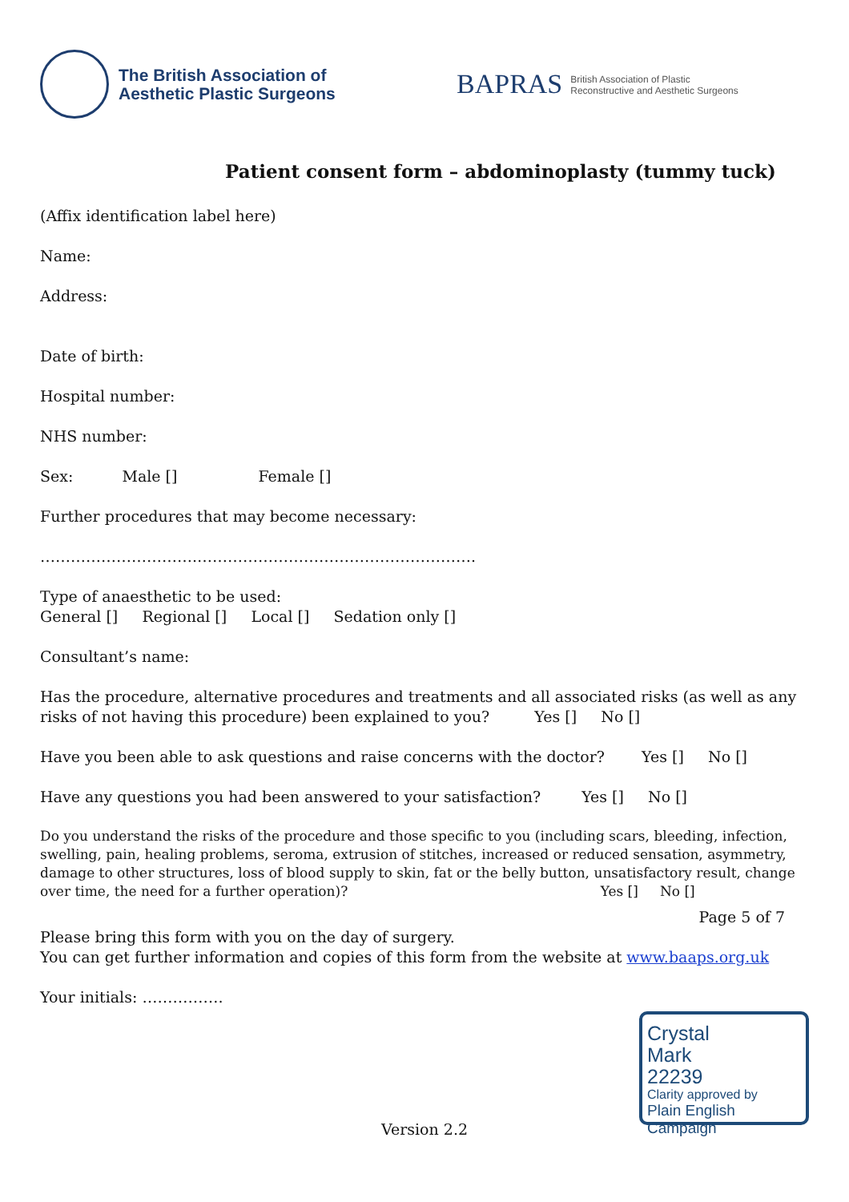The British Association of
Aesthetic Plastic Surgeons
BAPRAS
British Association of Plastic
Reconstructive and Aesthetic Surgeons
Patient consent form – abdominoplasty (tummy tuck)
(Affix identification label here)
Name:
Address:
Date of birth:
Hospital number:
NHS number:
Sex: Male [] Female []
Further procedures that may become necessary:
………………………….……………………………………………….
Type of anaesthetic to be used:
General [] Regional [] Local [] Sedation only []
Consultant’s name:
Has the procedure, alternative procedures and treatments and all associated risks (as well as any risks of not having this procedure) been explained to you? Yes [] No []
Have you been able to ask questions and raise concerns with the doctor? Yes [] No []
Have any questions you had been answered to your satisfaction? Yes [] No []
Do you understand the risks of the procedure and those specific to you (including scars, bleeding, infection, swelling, pain, healing problems, seroma, extrusion of stitches, increased or reduced sensation, asymmetry, damage to other structures, loss of blood supply to skin, fat or the belly button, unsatisfactory result, change over time, the need for a further operation)? Yes [] No []
Page 5 of 7
Please bring this form with you on the day of surgery.
You can get further information and copies of this form from the website at www.baaps.org.uk
Your initials: …………….
Crystal
Mark
22239
Clarity approved by
Plain English Campaign
Version 2.2